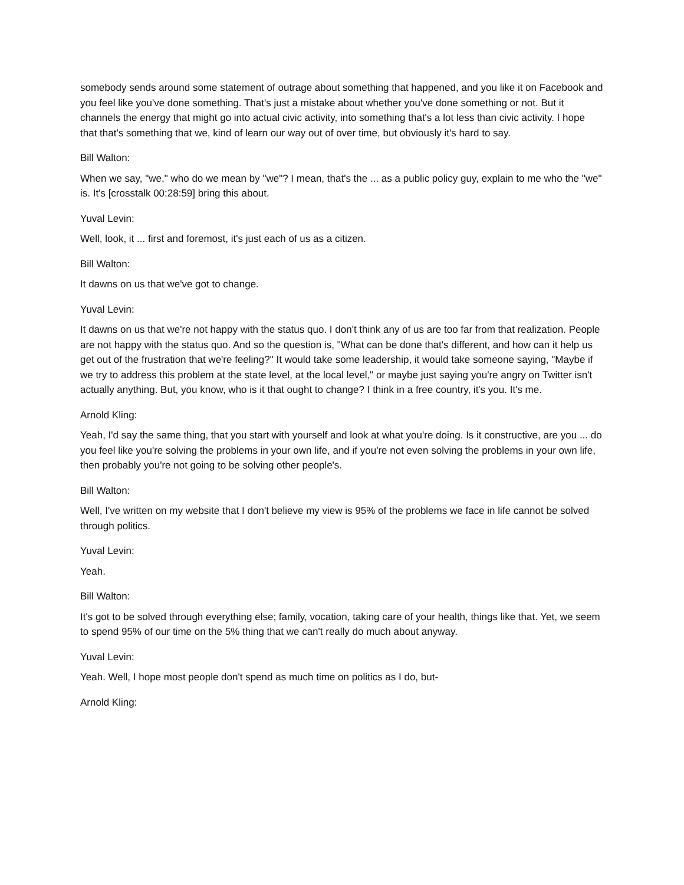somebody sends around some statement of outrage about something that happened, and you like it on Facebook and you feel like you've done something. That's just a mistake about whether you've done something or not. But it channels the energy that might go into actual civic activity, into something that's a lot less than civic activity. I hope that that's something that we, kind of learn our way out of over time, but obviously it's hard to say.
Bill Walton:
When we say, "we," who do we mean by "we"? I mean, that's the ... as a public policy guy, explain to me who the "we" is. It's [crosstalk 00:28:59] bring this about.
Yuval Levin:
Well, look, it ... first and foremost, it's just each of us as a citizen.
Bill Walton:
It dawns on us that we've got to change.
Yuval Levin:
It dawns on us that we're not happy with the status quo. I don't think any of us are too far from that realization. People are not happy with the status quo. And so the question is, "What can be done that's different, and how can it help us get out of the frustration that we're feeling?" It would take some leadership, it would take someone saying, "Maybe if we try to address this problem at the state level, at the local level," or maybe just saying you're angry on Twitter isn't actually anything. But, you know, who is it that ought to change? I think in a free country, it's you. It's me.
Arnold Kling:
Yeah, I'd say the same thing, that you start with yourself and look at what you're doing. Is it constructive, are you ... do you feel like you're solving the problems in your own life, and if you're not even solving the problems in your own life, then probably you're not going to be solving other people's.
Bill Walton:
Well, I've written on my website that I don't believe my view is 95% of the problems we face in life cannot be solved through politics.
Yuval Levin:
Yeah.
Bill Walton:
It's got to be solved through everything else; family, vocation, taking care of your health, things like that. Yet, we seem to spend 95% of our time on the 5% thing that we can't really do much about anyway.
Yuval Levin:
Yeah. Well, I hope most people don't spend as much time on politics as I do, but-
Arnold Kling: